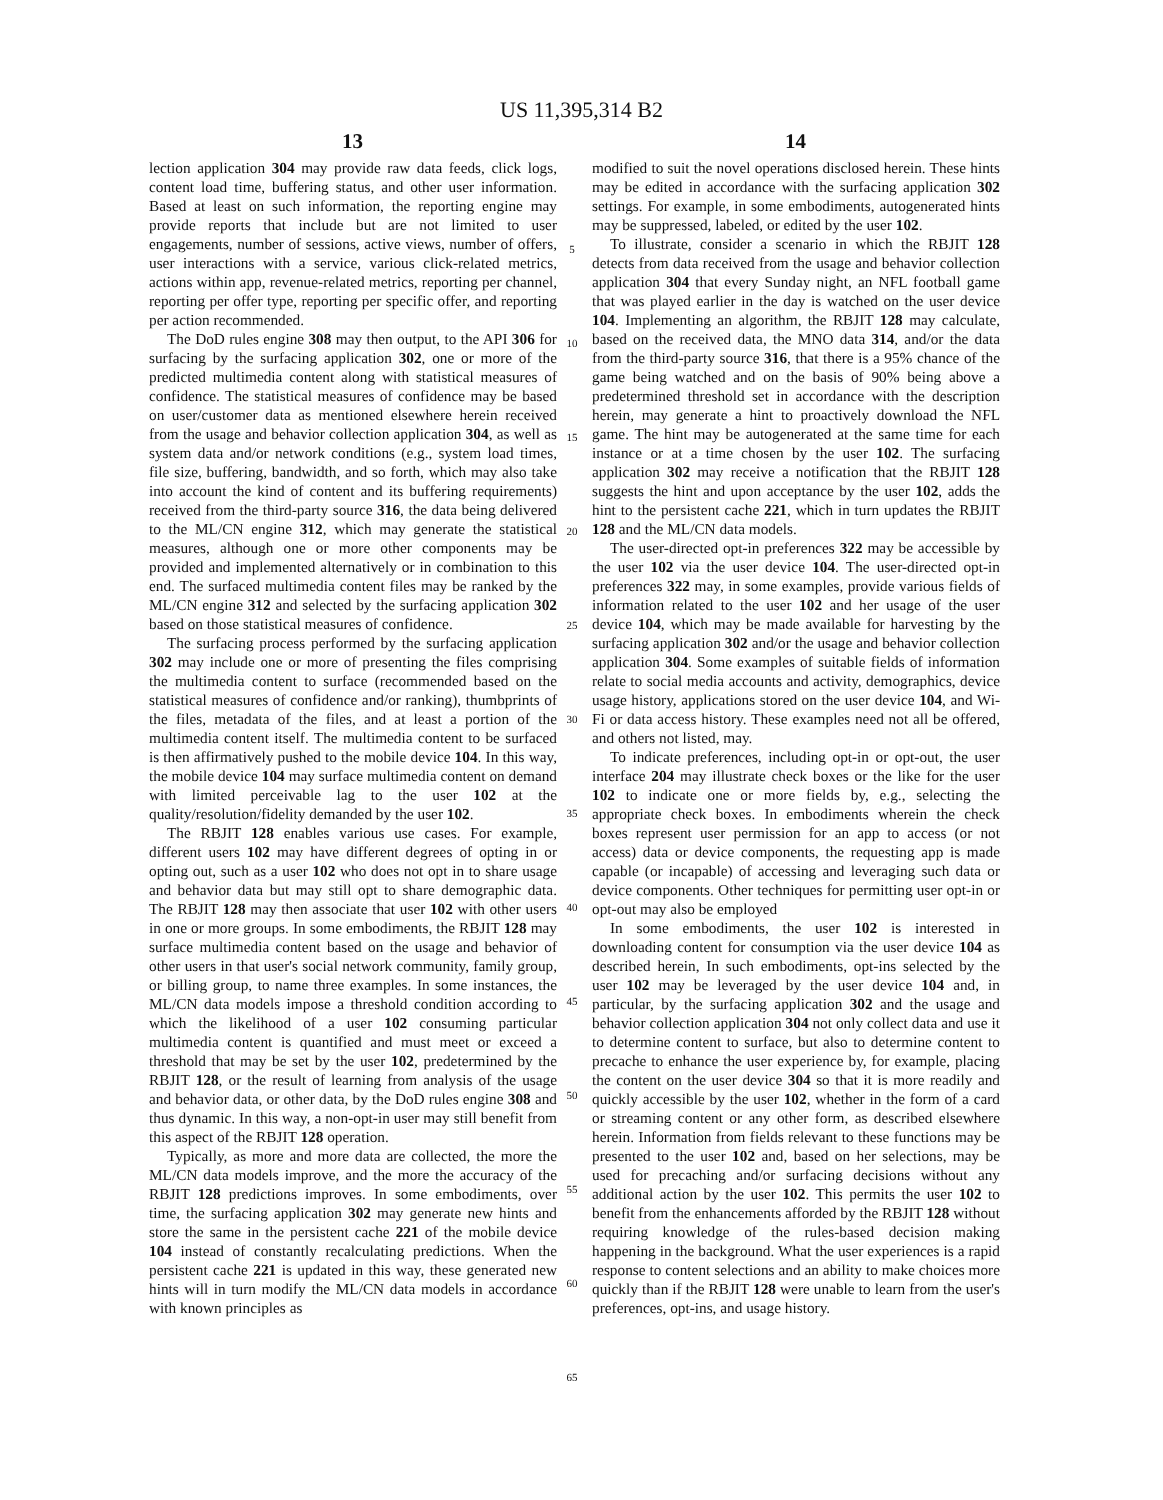US 11,395,314 B2
13 14
lection application 304 may provide raw data feeds, click logs, content load time, buffering status, and other user information. Based at least on such information, the reporting engine may provide reports that include but are not limited to user engagements, number of sessions, active views, number of offers, user interactions with a service, various click-related metrics, actions within app, revenue-related metrics, reporting per channel, reporting per offer type, reporting per specific offer, and reporting per action recommended.
The DoD rules engine 308 may then output, to the API 306 for surfacing by the surfacing application 302, one or more of the predicted multimedia content along with statistical measures of confidence. The statistical measures of confidence may be based on user/customer data as mentioned elsewhere herein received from the usage and behavior collection application 304, as well as system data and/or network conditions (e.g., system load times, file size, buffering, bandwidth, and so forth, which may also take into account the kind of content and its buffering requirements) received from the third-party source 316, the data being delivered to the ML/CN engine 312, which may generate the statistical measures, although one or more other components may be provided and implemented alternatively or in combination to this end. The surfaced multimedia content files may be ranked by the ML/CN engine 312 and selected by the surfacing application 302 based on those statistical measures of confidence.
The surfacing process performed by the surfacing application 302 may include one or more of presenting the files comprising the multimedia content to surface (recommended based on the statistical measures of confidence and/or ranking), thumbprints of the files, metadata of the files, and at least a portion of the multimedia content itself. The multimedia content to be surfaced is then affirmatively pushed to the mobile device 104. In this way, the mobile device 104 may surface multimedia content on demand with limited perceivable lag to the user 102 at the quality/resolution/fidelity demanded by the user 102.
The RBJIT 128 enables various use cases. For example, different users 102 may have different degrees of opting in or opting out, such as a user 102 who does not opt in to share usage and behavior data but may still opt to share demographic data. The RBJIT 128 may then associate that user 102 with other users in one or more groups. In some embodiments, the RBJIT 128 may surface multimedia content based on the usage and behavior of other users in that user's social network community, family group, or billing group, to name three examples. In some instances, the ML/CN data models impose a threshold condition according to which the likelihood of a user 102 consuming particular multimedia content is quantified and must meet or exceed a threshold that may be set by the user 102, predetermined by the RBJIT 128, or the result of learning from analysis of the usage and behavior data, or other data, by the DoD rules engine 308 and thus dynamic. In this way, a non-opt-in user may still benefit from this aspect of the RBJIT 128 operation.
Typically, as more and more data are collected, the more the ML/CN data models improve, and the more the accuracy of the RBJIT 128 predictions improves. In some embodiments, over time, the surfacing application 302 may generate new hints and store the same in the persistent cache 221 of the mobile device 104 instead of constantly recalculating predictions. When the persistent cache 221 is updated in this way, these generated new hints will in turn modify the ML/CN data models in accordance with known principles as
5
10
15
20
25
30
35
40
45
50
55
60
65
modified to suit the novel operations disclosed herein. These hints may be edited in accordance with the surfacing application 302 settings. For example, in some embodiments, autogenerated hints may be suppressed, labeled, or edited by the user 102.
To illustrate, consider a scenario in which the RBJIT 128 detects from data received from the usage and behavior collection application 304 that every Sunday night, an NFL football game that was played earlier in the day is watched on the user device 104. Implementing an algorithm, the RBJIT 128 may calculate, based on the received data, the MNO data 314, and/or the data from the third-party source 316, that there is a 95% chance of the game being watched and on the basis of 90% being above a predetermined threshold set in accordance with the description herein, may generate a hint to proactively download the NFL game. The hint may be autogenerated at the same time for each instance or at a time chosen by the user 102. The surfacing application 302 may receive a notification that the RBJIT 128 suggests the hint and upon acceptance by the user 102, adds the hint to the persistent cache 221, which in turn updates the RBJIT 128 and the ML/CN data models.
The user-directed opt-in preferences 322 may be accessible by the user 102 via the user device 104. The user-directed opt-in preferences 322 may, in some examples, provide various fields of information related to the user 102 and her usage of the user device 104, which may be made available for harvesting by the surfacing application 302 and/or the usage and behavior collection application 304. Some examples of suitable fields of information relate to social media accounts and activity, demographics, device usage history, applications stored on the user device 104, and Wi-Fi or data access history. These examples need not all be offered, and others not listed, may.
To indicate preferences, including opt-in or opt-out, the user interface 204 may illustrate check boxes or the like for the user 102 to indicate one or more fields by, e.g., selecting the appropriate check boxes. In embodiments wherein the check boxes represent user permission for an app to access (or not access) data or device components, the requesting app is made capable (or incapable) of accessing and leveraging such data or device components. Other techniques for permitting user opt-in or opt-out may also be employed
In some embodiments, the user 102 is interested in downloading content for consumption via the user device 104 as described herein, In such embodiments, opt-ins selected by the user 102 may be leveraged by the user device 104 and, in particular, by the surfacing application 302 and the usage and behavior collection application 304 not only collect data and use it to determine content to surface, but also to determine content to precache to enhance the user experience by, for example, placing the content on the user device 304 so that it is more readily and quickly accessible by the user 102, whether in the form of a card or streaming content or any other form, as described elsewhere herein. Information from fields relevant to these functions may be presented to the user 102 and, based on her selections, may be used for precaching and/or surfacing decisions without any additional action by the user 102. This permits the user 102 to benefit from the enhancements afforded by the RBJIT 128 without requiring knowledge of the rules-based decision making happening in the background. What the user experiences is a rapid response to content selections and an ability to make choices more quickly than if the RBJIT 128 were unable to learn from the user's preferences, opt-ins, and usage history.